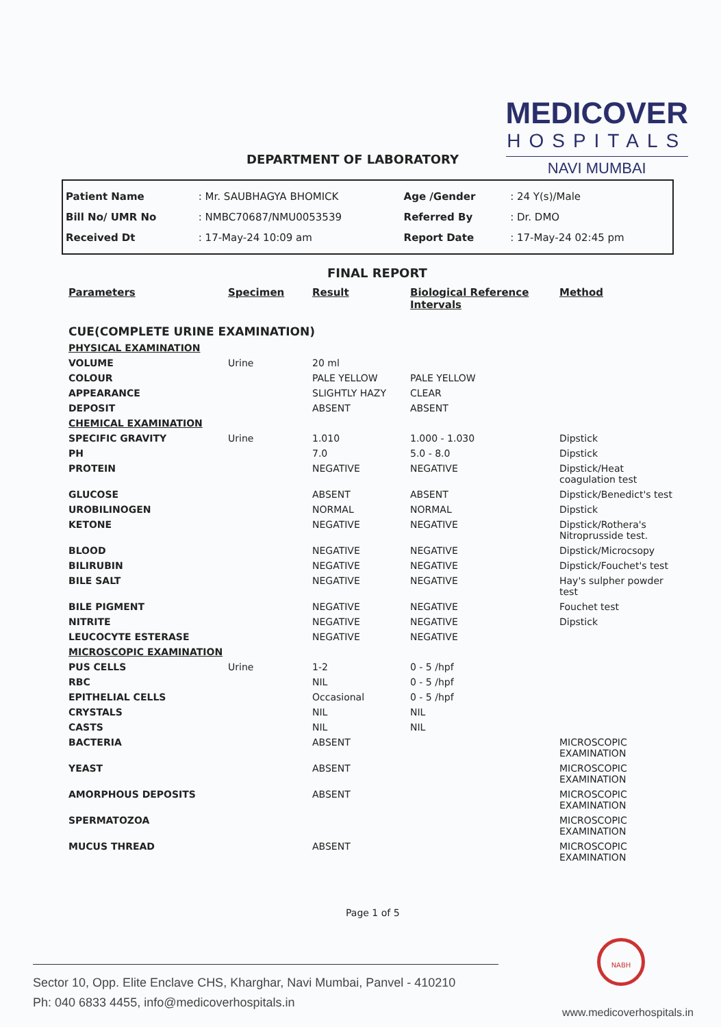MEDICOVER
HOSPITALS
NAVI MUMBAI
DEPARTMENT OF LABORATORY
| Patient Name | : Mr. SAUBHAGYA BHOMICK | Age /Gender | : 24 Y(s)/Male |
| Bill No/ UMR No | : NMBC70687/NMU0053539 | Referred By | : Dr. DMO |
| Received Dt | : 17-May-24 10:09 am | Report Date | : 17-May-24 02:45 pm |
FINAL REPORT
| Parameters | Specimen | Result | Biological Reference Intervals | Method |
| --- | --- | --- | --- | --- |
| CUE(COMPLETE URINE EXAMINATION) | | | | |
| PHYSICAL EXAMINATION | | | | |
| VOLUME | Urine | 20 ml | | |
| COLOUR | | PALE YELLOW | PALE YELLOW | |
| APPEARANCE | | SLIGHTLY HAZY | CLEAR | |
| DEPOSIT | | ABSENT | ABSENT | |
| CHEMICAL EXAMINATION | | | | |
| SPECIFIC GRAVITY | Urine | 1.010 | 1.000 - 1.030 | Dipstick |
| PH | | 7.0 | 5.0 - 8.0 | Dipstick |
| PROTEIN | | NEGATIVE | NEGATIVE | Dipstick/Heat coagulation test |
| GLUCOSE | | ABSENT | ABSENT | Dipstick/Benedict's test |
| UROBILINOGEN | | NORMAL | NORMAL | Dipstick |
| KETONE | | NEGATIVE | NEGATIVE | Dipstick/Rothera's Nitroprusside test. |
| BLOOD | | NEGATIVE | NEGATIVE | Dipstick/Microcsopy |
| BILIRUBIN | | NEGATIVE | NEGATIVE | Dipstick/Fouchet's test |
| BILE SALT | | NEGATIVE | NEGATIVE | Hay's sulpher powder test |
| BILE PIGMENT | | NEGATIVE | NEGATIVE | Fouchet test |
| NITRITE | | NEGATIVE | NEGATIVE | Dipstick |
| LEUCOCYTE ESTERASE | | NEGATIVE | NEGATIVE | |
| MICROSCOPIC EXAMINATION | | | | |
| PUS CELLS | Urine | 1-2 | 0 - 5 /hpf | |
| RBC | | NIL | 0 - 5 /hpf | |
| EPITHELIAL CELLS | | Occasional | 0 - 5 /hpf | |
| CRYSTALS | | NIL | NIL | |
| CASTS | | NIL | NIL | |
| BACTERIA | | ABSENT | | MICROSCOPIC EXAMINATION |
| YEAST | | ABSENT | | MICROSCOPIC EXAMINATION |
| AMORPHOUS DEPOSITS | | ABSENT | | MICROSCOPIC EXAMINATION |
| SPERMATOZOA | | | | MICROSCOPIC EXAMINATION |
| MUCUS THREAD | | ABSENT | | MICROSCOPIC EXAMINATION |
Page 1 of 5
NABH
Sector 10, Opp. Elite Enclave CHS, Kharghar, Navi Mumbai, Panvel - 410210
Ph: 040 6833 4455, info@medicoverhospitals.in
www.medicoverhospitals.in